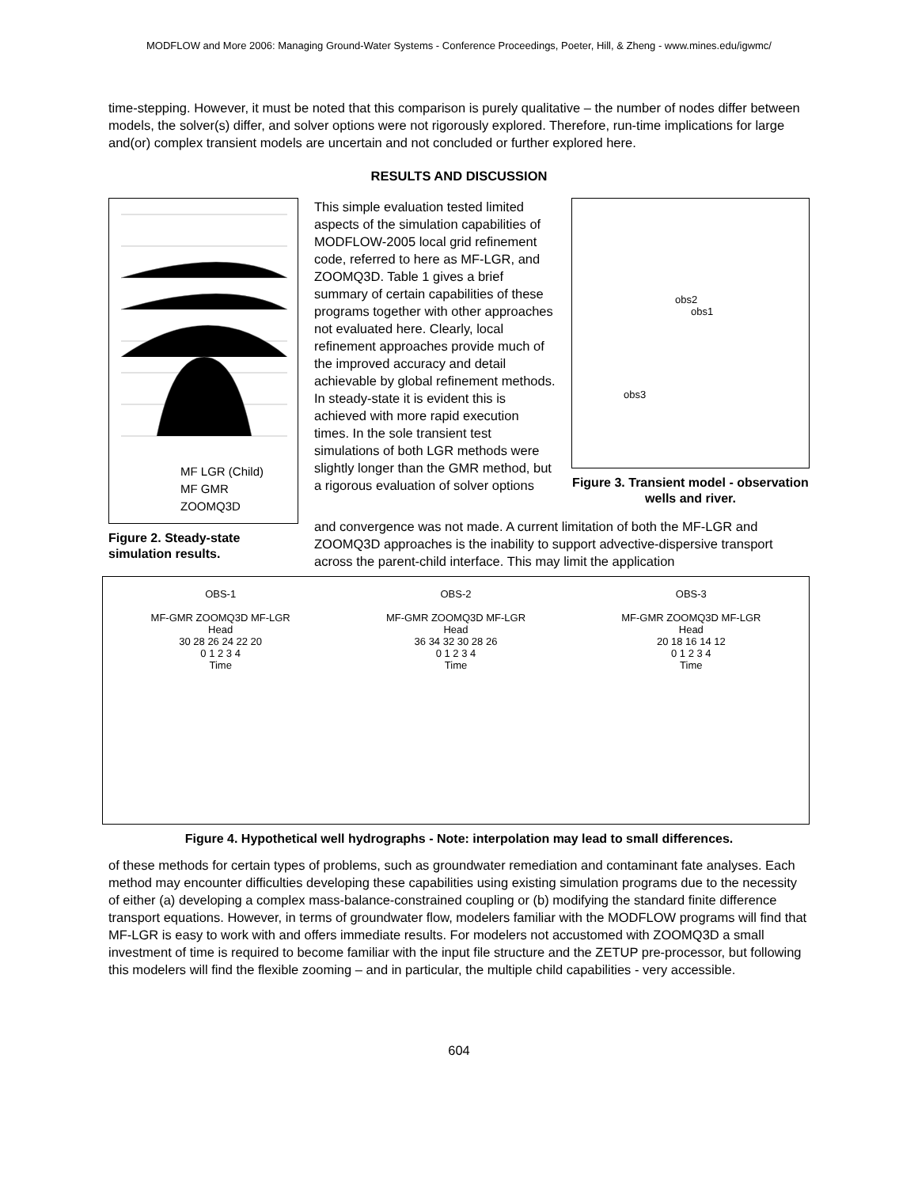MODFLOW and More 2006: Managing Ground-Water Systems - Conference Proceedings, Poeter, Hill, & Zheng - www.mines.edu/igwmc/
time-stepping. However, it must be noted that this comparison is purely qualitative – the number of nodes differ between models, the solver(s) differ, and solver options were not rigorously explored. Therefore, run-time implications for large and(or) complex transient models are uncertain and not concluded or further explored here.
RESULTS AND DISCUSSION
MF LGR (Child)
MF GMR
ZOOMQ3D
Figure 2. Steady-state simulation results.
This simple evaluation tested limited aspects of the simulation capabilities of MODFLOW-2005 local grid refinement code, referred to here as MF-LGR, and ZOOMQ3D. Table 1 gives a brief summary of certain capabilities of these programs together with other approaches not evaluated here. Clearly, local refinement approaches provide much of the improved accuracy and detail achievable by global refinement methods. In steady-state it is evident this is achieved with more rapid execution times. In the sole transient test simulations of both LGR methods were slightly longer than the GMR method, but a rigorous evaluation of solver options
obs2
obs1
obs3
Figure 3. Transient model - observation wells and river.
and convergence was not made. A current limitation of both the MF-LGR and ZOOMQ3D approaches is the inability to support advective-dispersive transport across the parent-child interface. This may limit the application
OBS-1
MF-GMR ZOOMQ3D MF-LGR
Head
30 28 26 24 22 20
0 1 2 3 4
Time
OBS-2
MF-GMR ZOOMQ3D MF-LGR
Head
36 34 32 30 28 26
0 1 2 3 4
Time
OBS-3
MF-GMR ZOOMQ3D MF-LGR
Head
20 18 16 14 12
0 1 2 3 4
Time
Figure 4. Hypothetical well hydrographs - Note: interpolation may lead to small differences.
of these methods for certain types of problems, such as groundwater remediation and contaminant fate analyses. Each method may encounter difficulties developing these capabilities using existing simulation programs due to the necessity of either (a) developing a complex mass-balance-constrained coupling or (b) modifying the standard finite difference transport equations. However, in terms of groundwater flow, modelers familiar with the MODFLOW programs will find that MF-LGR is easy to work with and offers immediate results. For modelers not accustomed with ZOOMQ3D a small investment of time is required to become familiar with the input file structure and the ZETUP pre-processor, but following this modelers will find the flexible zooming – and in particular, the multiple child capabilities - very accessible.
604